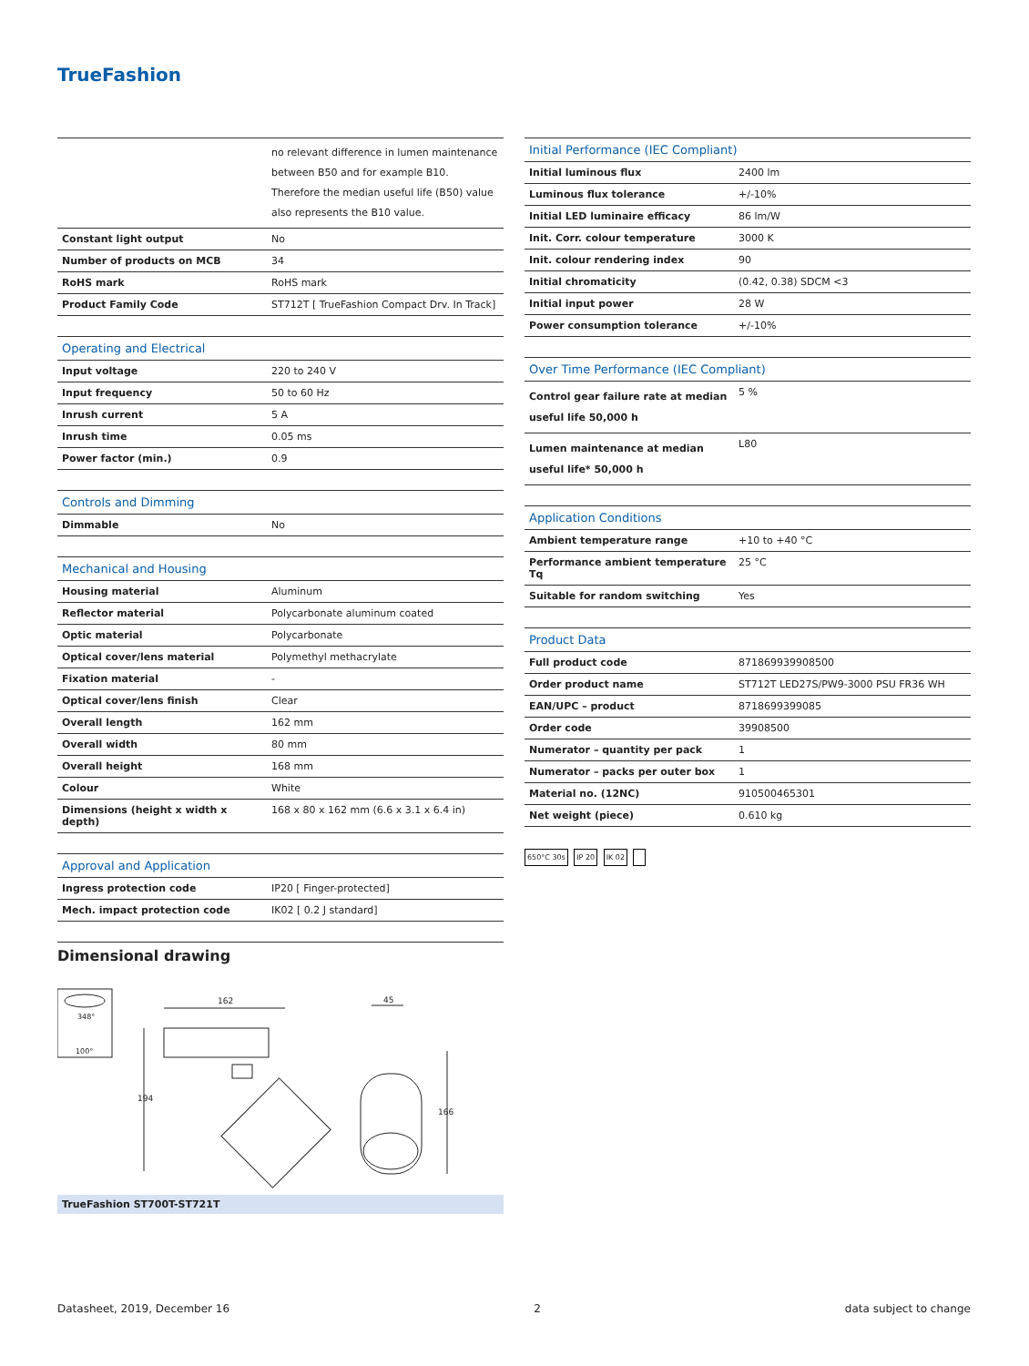TrueFashion
| | no relevant difference in lumen maintenance between B50 and for example B10. Therefore the median useful life (B50) value also represents the B10 value. |
| Constant light output | No |
| Number of products on MCB | 34 |
| RoHS mark | RoHS mark |
| Product Family Code | ST712T [ TrueFashion Compact Drv. In Track] |
| Operating and Electrical | |
| --- | --- |
| Input voltage | 220 to 240 V |
| Input frequency | 50 to 60 Hz |
| Inrush current | 5 A |
| Inrush time | 0.05 ms |
| Power factor (min.) | 0.9 |
| Controls and Dimming | |
| --- | --- |
| Dimmable | No |
| Mechanical and Housing | |
| --- | --- |
| Housing material | Aluminum |
| Reflector material | Polycarbonate aluminum coated |
| Optic material | Polycarbonate |
| Optical cover/lens material | Polymethyl methacrylate |
| Fixation material | - |
| Optical cover/lens finish | Clear |
| Overall length | 162 mm |
| Overall width | 80 mm |
| Overall height | 168 mm |
| Colour | White |
| Dimensions (height x width x depth) | 168 x 80 x 162 mm (6.6 x 3.1 x 6.4 in) |
| Approval and Application | |
| --- | --- |
| Ingress protection code | IP20 [ Finger-protected] |
| Mech. impact protection code | IK02 [ 0.2 J standard] |
| Initial Performance (IEC Compliant) | |
| --- | --- |
| Initial luminous flux | 2400 lm |
| Luminous flux tolerance | +/-10% |
| Initial LED luminaire efficacy | 86 lm/W |
| Init. Corr. colour temperature | 3000 K |
| Init. colour rendering index | 90 |
| Initial chromaticity | (0.42, 0.38) SDCM <3 |
| Initial input power | 28 W |
| Power consumption tolerance | +/-10% |
| Over Time Performance (IEC Compliant) | |
| --- | --- |
| Control gear failure rate at median useful life 50,000 h | 5 % |
| Lumen maintenance at median useful life* 50,000 h | L80 |
| Application Conditions | |
| --- | --- |
| Ambient temperature range | +10 to +40 °C |
| Performance ambient temperature Tq | 25 °C |
| Suitable for random switching | Yes |
| Product Data | |
| --- | --- |
| Full product code | 871869939908500 |
| Order product name | ST712T LED27S/PW9-3000 PSU FR36 WH |
| EAN/UPC – product | 8718699399085 |
| Order code | 39908500 |
| Numerator – quantity per pack | 1 |
| Numerator – packs per outer box | 1 |
| Material no. (12NC) | 910500465301 |
| Net weight (piece) | 0.610 kg |
650°C 30s IP 20 IK 02
Dimensional drawing
348°
100°
162
194
45
166
TrueFashion ST700T-ST721T
Datasheet, 2019, December 16 2 data subject to change